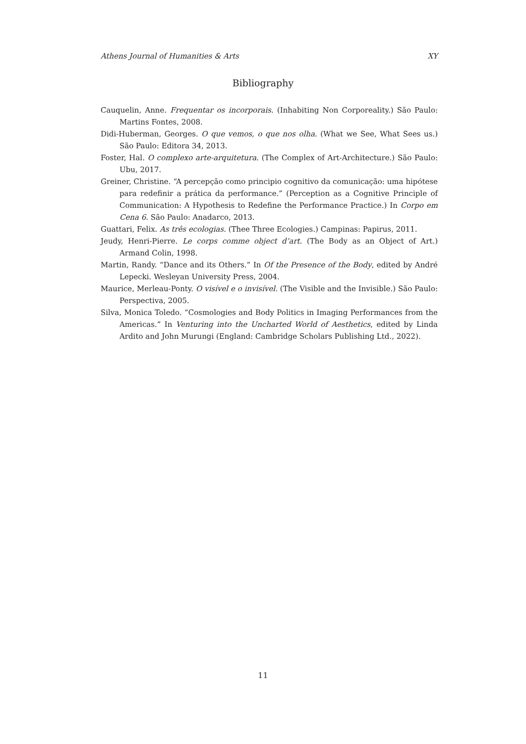Athens Journal of Humanities & Arts XY
Bibliography
Cauquelin, Anne. Frequentar os incorporais. (Inhabiting Non Corporeality.) São Paulo: Martins Fontes, 2008.
Didi-Huberman, Georges. O que vemos, o que nos olha. (What we See, What Sees us.) São Paulo: Editora 34, 2013.
Foster, Hal. O complexo arte-arquitetura. (The Complex of Art-Architecture.) São Paulo: Ubu, 2017.
Greiner, Christine. “A percepção como principio cognitivo da comunicação: uma hipótese para redefinir a prática da performance.” (Perception as a Cognitive Principle of Communication: A Hypothesis to Redefine the Performance Practice.) In Corpo em Cena 6. São Paulo: Anadarco, 2013.
Guattari, Felix. As três ecologias. (Thee Three Ecologies.) Campinas: Papirus, 2011.
Jeudy, Henri-Pierre. Le corps comme object d’art. (The Body as an Object of Art.) Armand Colin, 1998.
Martin, Randy. “Dance and its Others.” In Of the Presence of the Body, edited by André Lepecki. Wesleyan University Press, 2004.
Maurice, Merleau-Ponty. O visível e o invisível. (The Visible and the Invisible.) São Paulo: Perspectiva, 2005.
Silva, Monica Toledo. “Cosmologies and Body Politics in Imaging Performances from the Americas.” In Venturing into the Uncharted World of Aesthetics, edited by Linda Ardito and John Murungi (England: Cambridge Scholars Publishing Ltd., 2022).
11